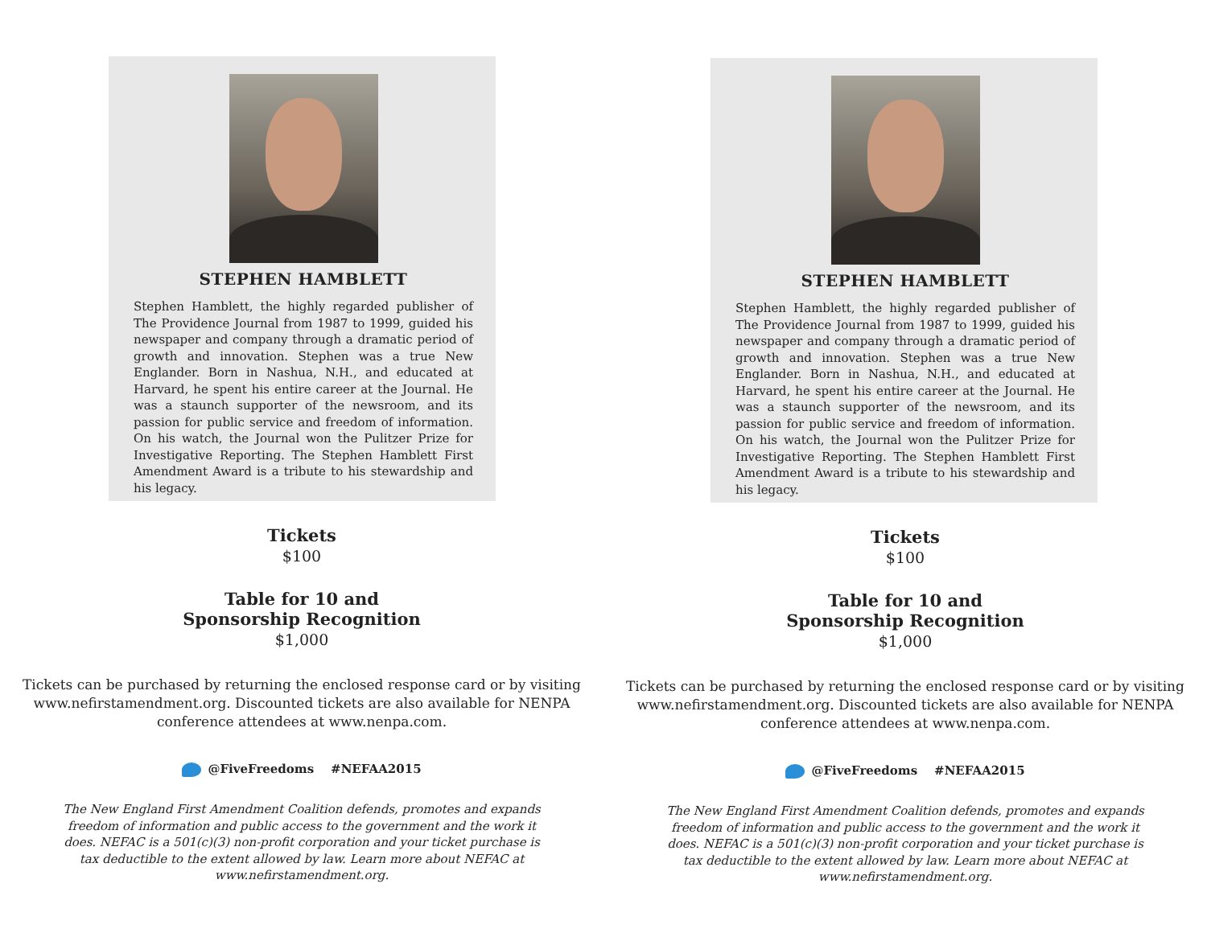STEPHEN HAMBLETT
Stephen Hamblett, the highly regarded publisher of The Providence Journal from 1987 to 1999, guided his newspaper and company through a dramatic period of growth and innovation. Stephen was a true New Englander. Born in Nashua, N.H., and educated at Harvard, he spent his entire career at the Journal. He was a staunch supporter of the newsroom, and its passion for public service and freedom of information. On his watch, the Journal won the Pulitzer Prize for Investigative Reporting. The Stephen Hamblett First Amendment Award is a tribute to his stewardship and his legacy.
Tickets
$100
Table for 10 and
Sponsorship Recognition
$1,000
Tickets can be purchased by returning the enclosed response card or by visiting www.nefirstamendment.org. Discounted tickets are also available for NENPA conference attendees at www.nenpa.com.
@FiveFreedoms #NEFAA2015
The New England First Amendment Coalition defends, promotes and expands freedom of information and public access to the government and the work it does. NEFAC is a 501(c)(3) non-profit corporation and your ticket purchase is tax deductible to the extent allowed by law. Learn more about NEFAC at www.nefirstamendment.org.
STEPHEN HAMBLETT
Stephen Hamblett, the highly regarded publisher of The Providence Journal from 1987 to 1999, guided his newspaper and company through a dramatic period of growth and innovation. Stephen was a true New Englander. Born in Nashua, N.H., and educated at Harvard, he spent his entire career at the Journal. He was a staunch supporter of the newsroom, and its passion for public service and freedom of information. On his watch, the Journal won the Pulitzer Prize for Investigative Reporting. The Stephen Hamblett First Amendment Award is a tribute to his stewardship and his legacy.
Tickets
$100
Table for 10 and
Sponsorship Recognition
$1,000
Tickets can be purchased by returning the enclosed response card or by visiting www.nefirstamendment.org. Discounted tickets are also available for NENPA conference attendees at www.nenpa.com.
@FiveFreedoms #NEFAA2015
The New England First Amendment Coalition defends, promotes and expands freedom of information and public access to the government and the work it does. NEFAC is a 501(c)(3) non-profit corporation and your ticket purchase is tax deductible to the extent allowed by law. Learn more about NEFAC at www.nefirstamendment.org.